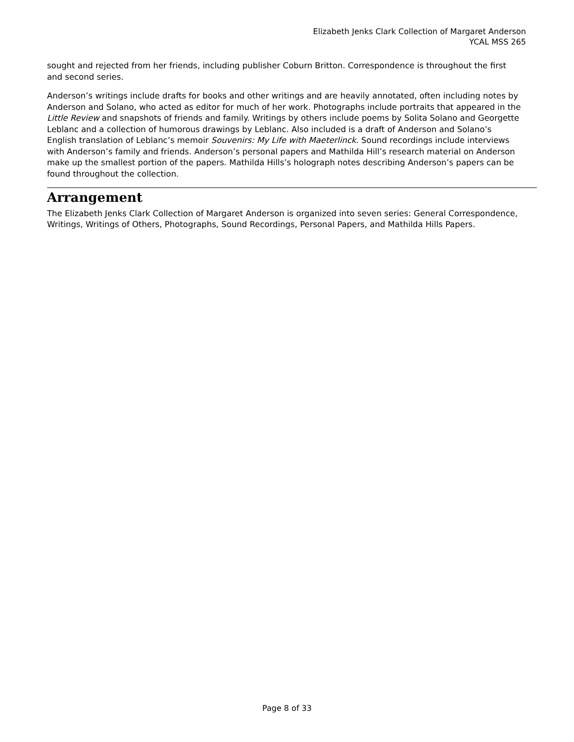Elizabeth Jenks Clark Collection of Margaret Anderson
YCAL MSS 265
sought and rejected from her friends, including publisher Coburn Britton. Correspondence is throughout the first and second series.
Anderson’s writings include drafts for books and other writings and are heavily annotated, often including notes by Anderson and Solano, who acted as editor for much of her work. Photographs include portraits that appeared in the Little Review and snapshots of friends and family. Writings by others include poems by Solita Solano and Georgette Leblanc and a collection of humorous drawings by Leblanc. Also included is a draft of Anderson and Solano’s English translation of Leblanc’s memoir Souvenirs: My Life with Maeterlinck. Sound recordings include interviews with Anderson’s family and friends. Anderson’s personal papers and Mathilda Hill’s research material on Anderson make up the smallest portion of the papers. Mathilda Hills’s holograph notes describing Anderson’s papers can be found throughout the collection.
Arrangement
The Elizabeth Jenks Clark Collection of Margaret Anderson is organized into seven series: General Correspondence, Writings, Writings of Others, Photographs, Sound Recordings, Personal Papers, and Mathilda Hills Papers.
Page 8 of 33